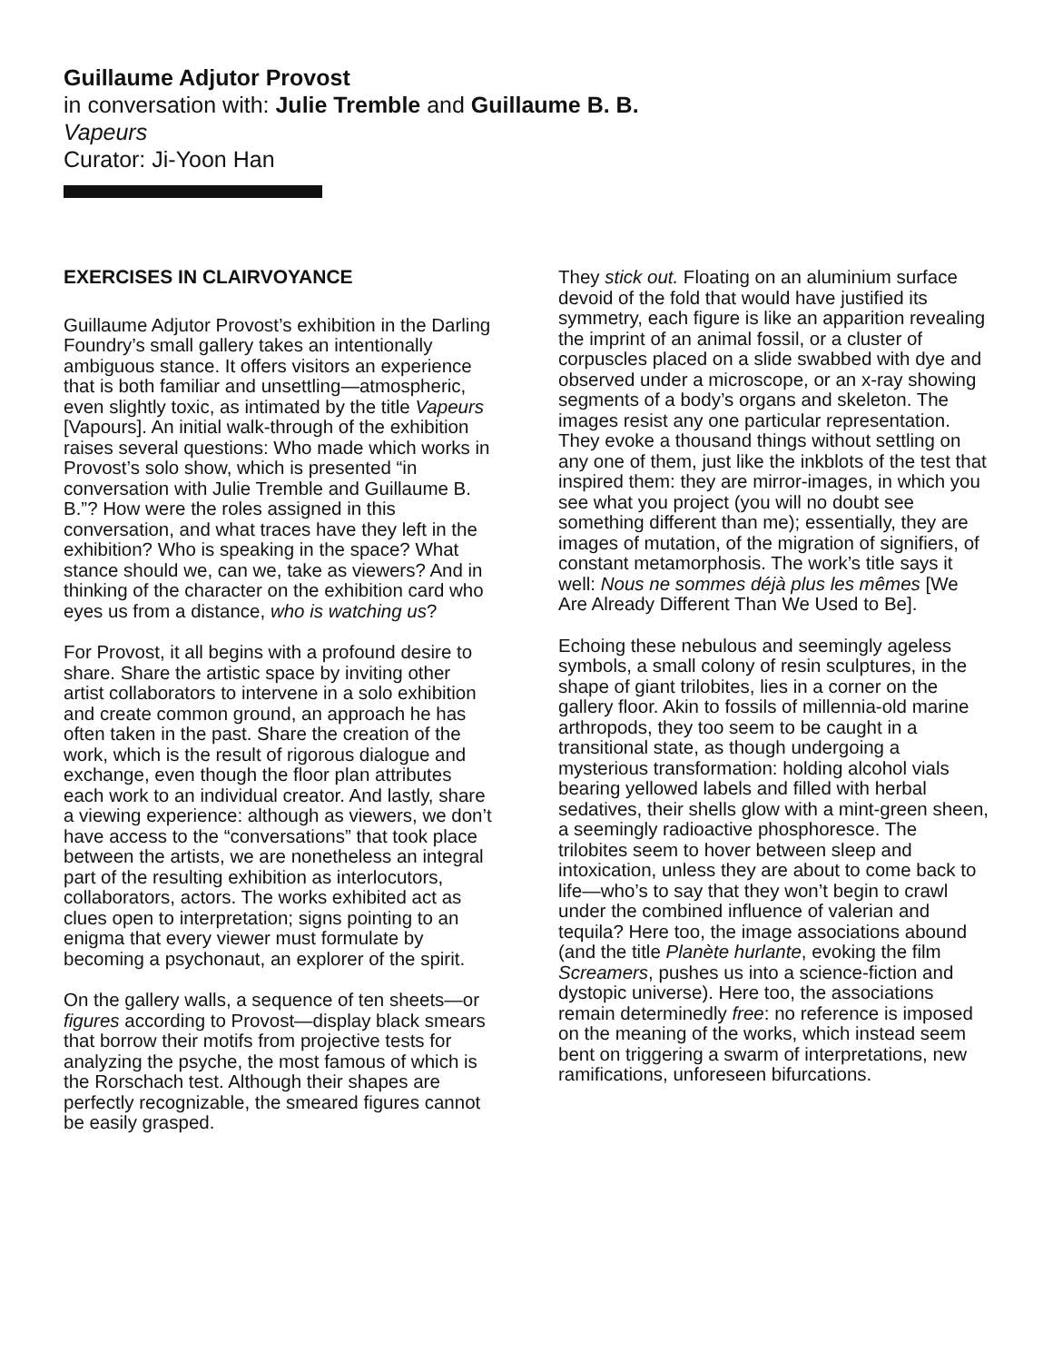Guillaume Adjutor Provost
in conversation with: Julie Tremble and Guillaume B. B.
Vapeurs
Curator: Ji-Yoon Han
EXERCISES IN CLAIRVOYANCE
Guillaume Adjutor Provost’s exhibition in the Darling Foundry’s small gallery takes an intentionally ambiguous stance. It offers visitors an experience that is both familiar and unsettling—atmospheric, even slightly toxic, as intimated by the title Vapeurs [Vapours]. An initial walk-through of the exhibition raises several questions: Who made which works in Provost’s solo show, which is presented “in conversation with Julie Tremble and Guillaume B. B.”? How were the roles assigned in this conversation, and what traces have they left in the exhibition? Who is speaking in the space? What stance should we, can we, take as viewers? And in thinking of the character on the exhibition card who eyes us from a distance, who is watching us?
For Provost, it all begins with a profound desire to share. Share the artistic space by inviting other artist collaborators to intervene in a solo exhibition and create common ground, an approach he has often taken in the past. Share the creation of the work, which is the result of rigorous dialogue and exchange, even though the floor plan attributes each work to an individual creator. And lastly, share a viewing experience: although as viewers, we don’t have access to the “conversations” that took place between the artists, we are nonetheless an integral part of the resulting exhibition as interlocutors, collaborators, actors. The works exhibited act as clues open to interpretation; signs pointing to an enigma that every viewer must formulate by becoming a psychonaut, an explorer of the spirit.
On the gallery walls, a sequence of ten sheets—or figures according to Provost—display black smears that borrow their motifs from projective tests for analyzing the psyche, the most famous of which is the Rorschach test. Although their shapes are perfectly recognizable, the smeared figures cannot be easily grasped.
They stick out. Floating on an aluminium surface devoid of the fold that would have justified its symmetry, each figure is like an apparition revealing the imprint of an animal fossil, or a cluster of corpuscles placed on a slide swabbed with dye and observed under a microscope, or an x-ray showing segments of a body’s organs and skeleton. The images resist any one particular representation. They evoke a thousand things without settling on any one of them, just like the inkblots of the test that inspired them: they are mirror-images, in which you see what you project (you will no doubt see something different than me); essentially, they are images of mutation, of the migration of signifiers, of constant metamorphosis. The work’s title says it well: Nous ne sommes déjà plus les mêmes [We Are Already Different Than We Used to Be].
Echoing these nebulous and seemingly ageless symbols, a small colony of resin sculptures, in the shape of giant trilobites, lies in a corner on the gallery floor. Akin to fossils of millennia-old marine arthropods, they too seem to be caught in a transitional state, as though undergoing a mysterious transformation: holding alcohol vials bearing yellowed labels and filled with herbal sedatives, their shells glow with a mint-green sheen, a seemingly radioactive phosphoresce. The trilobites seem to hover between sleep and intoxication, unless they are about to come back to life—who’s to say that they won’t begin to crawl under the combined influence of valerian and tequila? Here too, the image associations abound (and the title Planète hurlante, evoking the film Screamers, pushes us into a science-fiction and dystopic universe). Here too, the associations remain determinedly free: no reference is imposed on the meaning of the works, which instead seem bent on triggering a swarm of interpretations, new ramifications, unforeseen bifurcations.